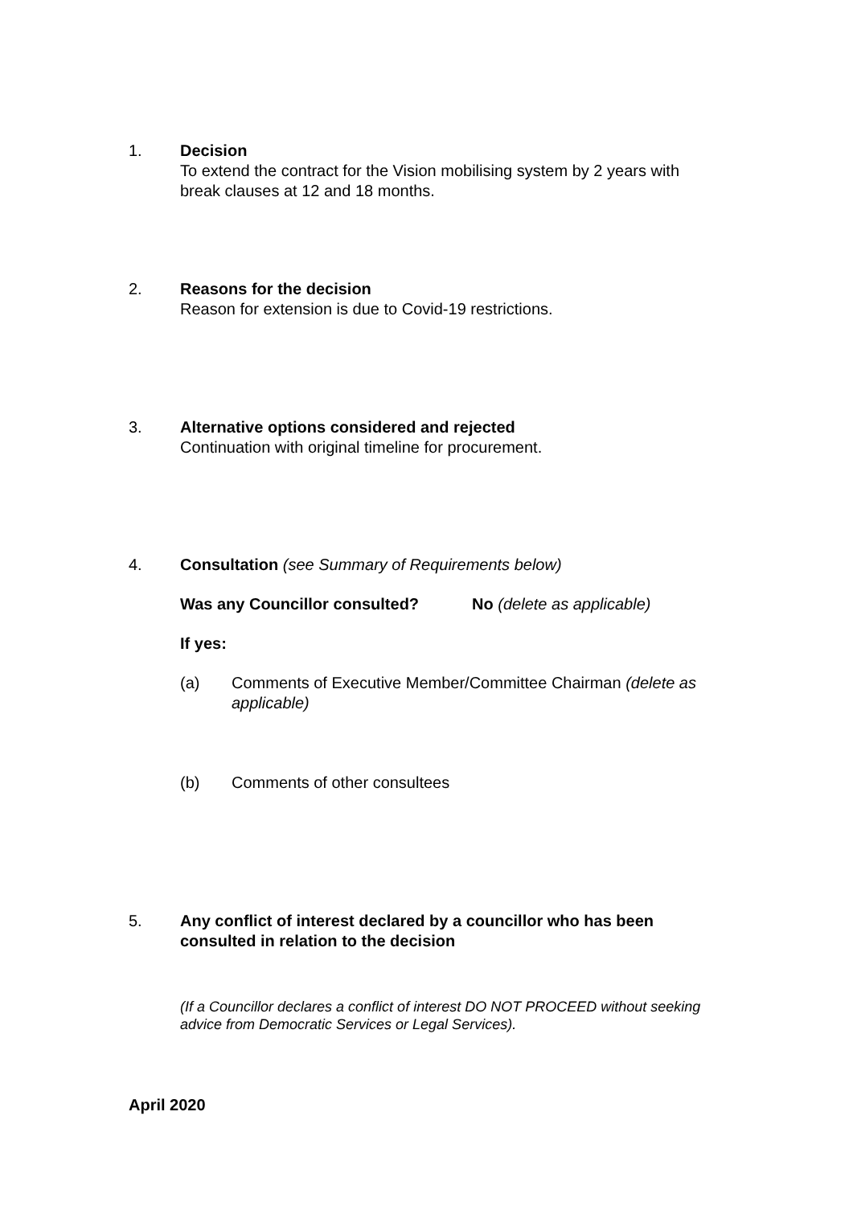1. Decision
To extend the contract for the Vision mobilising system by 2 years with break clauses at 12 and 18 months.
2. Reasons for the decision
Reason for extension is due to Covid-19 restrictions.
3. Alternative options considered and rejected
Continuation with original timeline for procurement.
4. Consultation (see Summary of Requirements below)
Was any Councillor consulted? No (delete as applicable)
If yes:
(a) Comments of Executive Member/Committee Chairman (delete as applicable)
(b) Comments of other consultees
5. Any conflict of interest declared by a councillor who has been consulted in relation to the decision
(If a Councillor declares a conflict of interest DO NOT PROCEED without seeking advice from Democratic Services or Legal Services).
April 2020